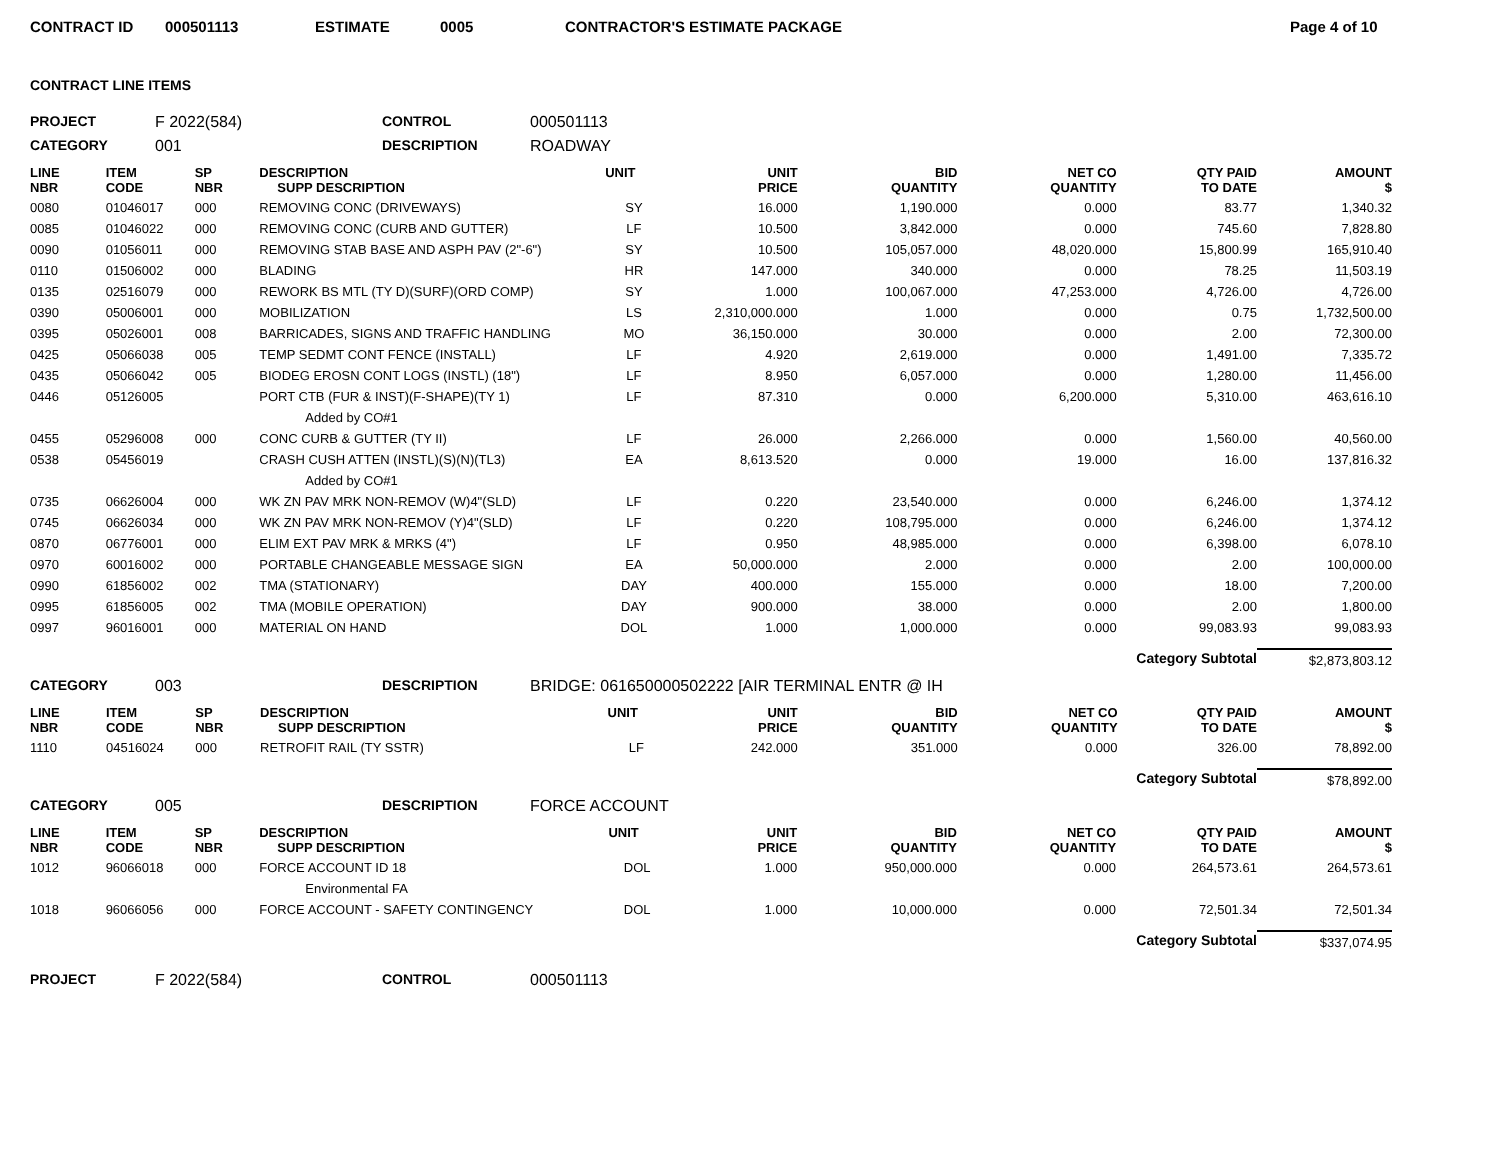CONTRACT ID 000501113 ESTIMATE 0005 CONTRACTOR'S ESTIMATE PACKAGE Page 4 of 10
CONTRACT LINE ITEMS
PROJECT F 2022(584) CONTROL 000501113
CATEGORY 001 DESCRIPTION ROADWAY
| LINE NBR | ITEM CODE | SP NBR | DESCRIPTION SUPP DESCRIPTION | UNIT | UNIT PRICE | BID QUANTITY | NET CO QUANTITY | QTY PAID TO DATE | AMOUNT $ |
| --- | --- | --- | --- | --- | --- | --- | --- | --- | --- |
| 0080 | 01046017 | 000 | REMOVING CONC (DRIVEWAYS) | SY | 16.000 | 1,190.000 | 0.000 | 83.77 | 1,340.32 |
| 0085 | 01046022 | 000 | REMOVING CONC (CURB AND GUTTER) | LF | 10.500 | 3,842.000 | 0.000 | 745.60 | 7,828.80 |
| 0090 | 01056011 | 000 | REMOVING STAB BASE AND ASPH PAV (2"-6") | SY | 10.500 | 105,057.000 | 48,020.000 | 15,800.99 | 165,910.40 |
| 0110 | 01506002 | 000 | BLADING | HR | 147.000 | 340.000 | 0.000 | 78.25 | 11,503.19 |
| 0135 | 02516079 | 000 | REWORK BS MTL (TY D)(SURF)(ORD COMP) | SY | 1.000 | 100,067.000 | 47,253.000 | 4,726.00 | 4,726.00 |
| 0390 | 05006001 | 000 | MOBILIZATION | LS | 2,310,000.000 | 1.000 | 0.000 | 0.75 | 1,732,500.00 |
| 0395 | 05026001 | 008 | BARRICADES, SIGNS AND TRAFFIC HANDLING | MO | 36,150.000 | 30.000 | 0.000 | 2.00 | 72,300.00 |
| 0425 | 05066038 | 005 | TEMP SEDMT CONT FENCE (INSTALL) | LF | 4.920 | 2,619.000 | 0.000 | 1,491.00 | 7,335.72 |
| 0435 | 05066042 | 005 | BIODEG EROSN CONT LOGS (INSTL) (18") | LF | 8.950 | 6,057.000 | 0.000 | 1,280.00 | 11,456.00 |
| 0446 | 05126005 | | PORT CTB (FUR & INST)(F-SHAPE)(TY 1) | LF | 87.310 | 0.000 | 6,200.000 | 5,310.00 | 463,616.10 |
| | | | Added by CO#1 | | | | | | |
| 0455 | 05296008 | 000 | CONC CURB & GUTTER (TY II) | LF | 26.000 | 2,266.000 | 0.000 | 1,560.00 | 40,560.00 |
| 0538 | 05456019 | | CRASH CUSH ATTEN (INSTL)(S)(N)(TL3) | EA | 8,613.520 | 0.000 | 19.000 | 16.00 | 137,816.32 |
| | | | Added by CO#1 | | | | | | |
| 0735 | 06626004 | 000 | WK ZN PAV MRK NON-REMOV (W)4"(SLD) | LF | 0.220 | 23,540.000 | 0.000 | 6,246.00 | 1,374.12 |
| 0745 | 06626034 | 000 | WK ZN PAV MRK NON-REMOV (Y)4"(SLD) | LF | 0.220 | 108,795.000 | 0.000 | 6,246.00 | 1,374.12 |
| 0870 | 06776001 | 000 | ELIM EXT PAV MRK & MRKS (4") | LF | 0.950 | 48,985.000 | 0.000 | 6,398.00 | 6,078.10 |
| 0970 | 60016002 | 000 | PORTABLE CHANGEABLE MESSAGE SIGN | EA | 50,000.000 | 2.000 | 0.000 | 2.00 | 100,000.00 |
| 0990 | 61856002 | 002 | TMA (STATIONARY) | DAY | 400.000 | 155.000 | 0.000 | 18.00 | 7,200.00 |
| 0995 | 61856005 | 002 | TMA (MOBILE OPERATION) | DAY | 900.000 | 38.000 | 0.000 | 2.00 | 1,800.00 |
| 0997 | 96016001 | 000 | MATERIAL ON HAND | DOL | 1.000 | 1,000.000 | 0.000 | 99,083.93 | 99,083.93 |
| | | | | | | | Category Subtotal | | $2,873,803.12 |
CATEGORY 003 DESCRIPTION BRIDGE: 061650000502222 [AIR TERMINAL ENTR @ IH
| LINE NBR | ITEM CODE | SP NBR | DESCRIPTION SUPP DESCRIPTION | UNIT | UNIT PRICE | BID QUANTITY | NET CO QUANTITY | QTY PAID TO DATE | AMOUNT $ |
| --- | --- | --- | --- | --- | --- | --- | --- | --- | --- |
| 1110 | 04516024 | 000 | RETROFIT RAIL (TY SSTR) | LF | 242.000 | 351.000 | 0.000 | 326.00 | 78,892.00 |
| | | | | | | | Category Subtotal | | $78,892.00 |
CATEGORY 005 DESCRIPTION FORCE ACCOUNT
| LINE NBR | ITEM CODE | SP NBR | DESCRIPTION SUPP DESCRIPTION | UNIT | UNIT PRICE | BID QUANTITY | NET CO QUANTITY | QTY PAID TO DATE | AMOUNT $ |
| --- | --- | --- | --- | --- | --- | --- | --- | --- | --- |
| 1012 | 96066018 | 000 | FORCE ACCOUNT ID 18 | DOL | 1.000 | 950,000.000 | 0.000 | 264,573.61 | 264,573.61 |
| | | | Environmental FA | | | | | | |
| 1018 | 96066056 | 000 | FORCE ACCOUNT - SAFETY CONTINGENCY | DOL | 1.000 | 10,000.000 | 0.000 | 72,501.34 | 72,501.34 |
| | | | | | | | Category Subtotal | | $337,074.95 |
PROJECT F 2022(584) CONTROL 000501113